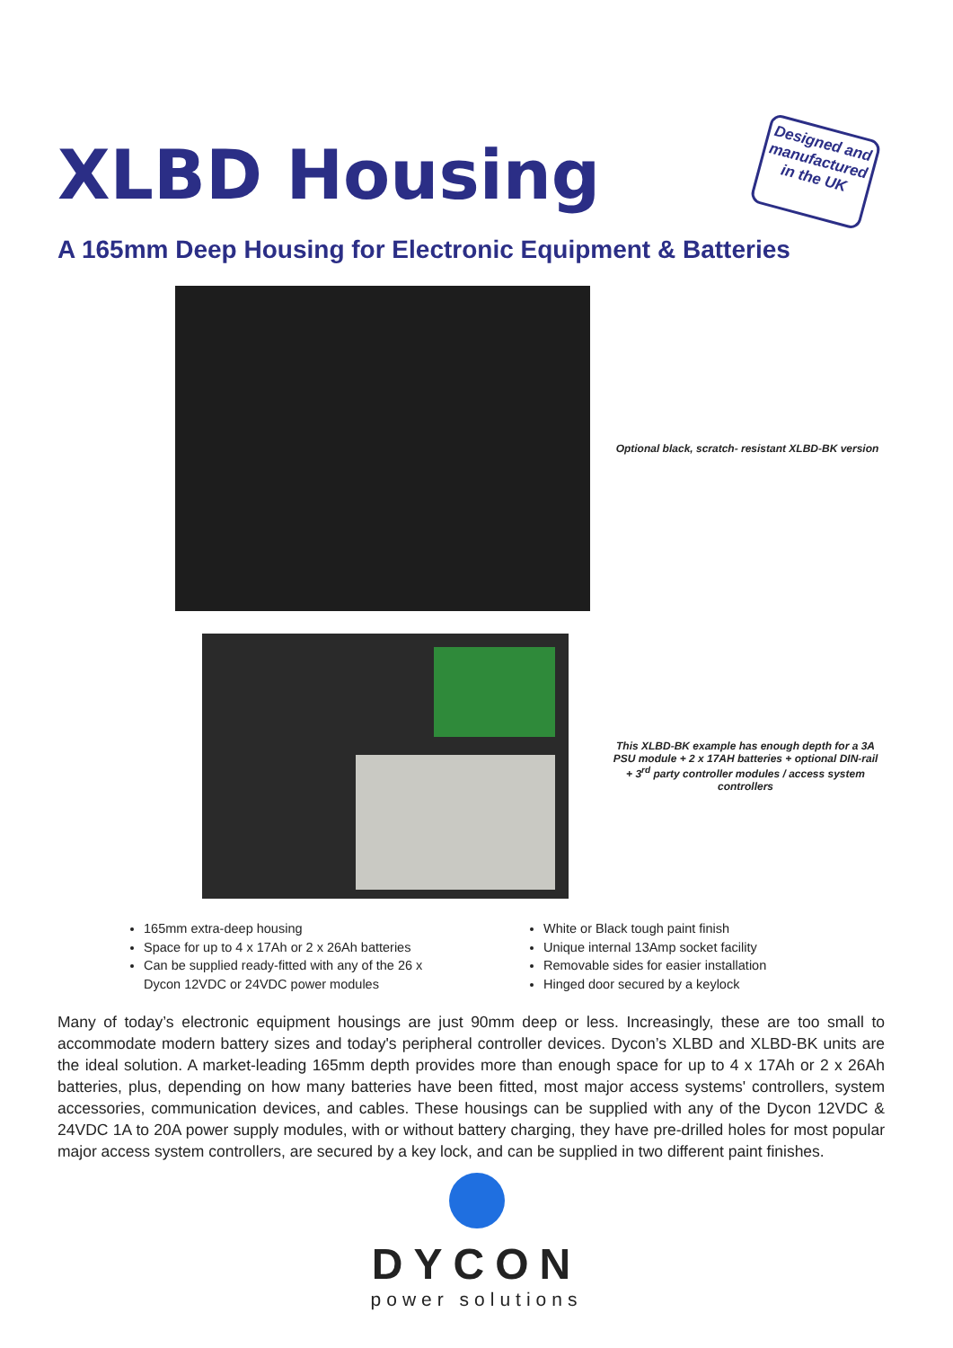XLBD Housing
Designed and manufactured in the UK
A 165mm Deep Housing for Electronic Equipment & Batteries
Optional black, scratch- resistant XLBD-BK version
This XLBD-BK example has enough depth for a 3A PSU module + 2 x 17AH batteries + optional DIN-rail + 3<sup>rd</sup> party controller modules / access system controllers
165mm extra-deep housing
Space for up to 4 x 17Ah or 2 x 26Ah batteries
Can be supplied ready-fitted with any of the 26 x Dycon 12VDC or 24VDC power modules
White or Black tough paint finish
Unique internal 13Amp socket facility
Removable sides for easier installation
Hinged door secured by a keylock
Many of today’s electronic equipment housings are just 90mm deep or less. Increasingly, these are too small to accommodate modern battery sizes and today's peripheral controller devices. Dycon’s XLBD and XLBD-BK units are the ideal solution. A market-leading 165mm depth provides more than enough space for up to 4 x 17Ah or 2 x 26Ah batteries, plus, depending on how many batteries have been fitted, most major access systems' controllers, system accessories, communication devices, and cables. These housings can be supplied with any of the Dycon 12VDC & 24VDC 1A to 20A power supply modules, with or without battery charging, they have pre-drilled holes for most popular major access system controllers, are secured by a key lock, and can be supplied in two different paint finishes.
DYCON
power solutions